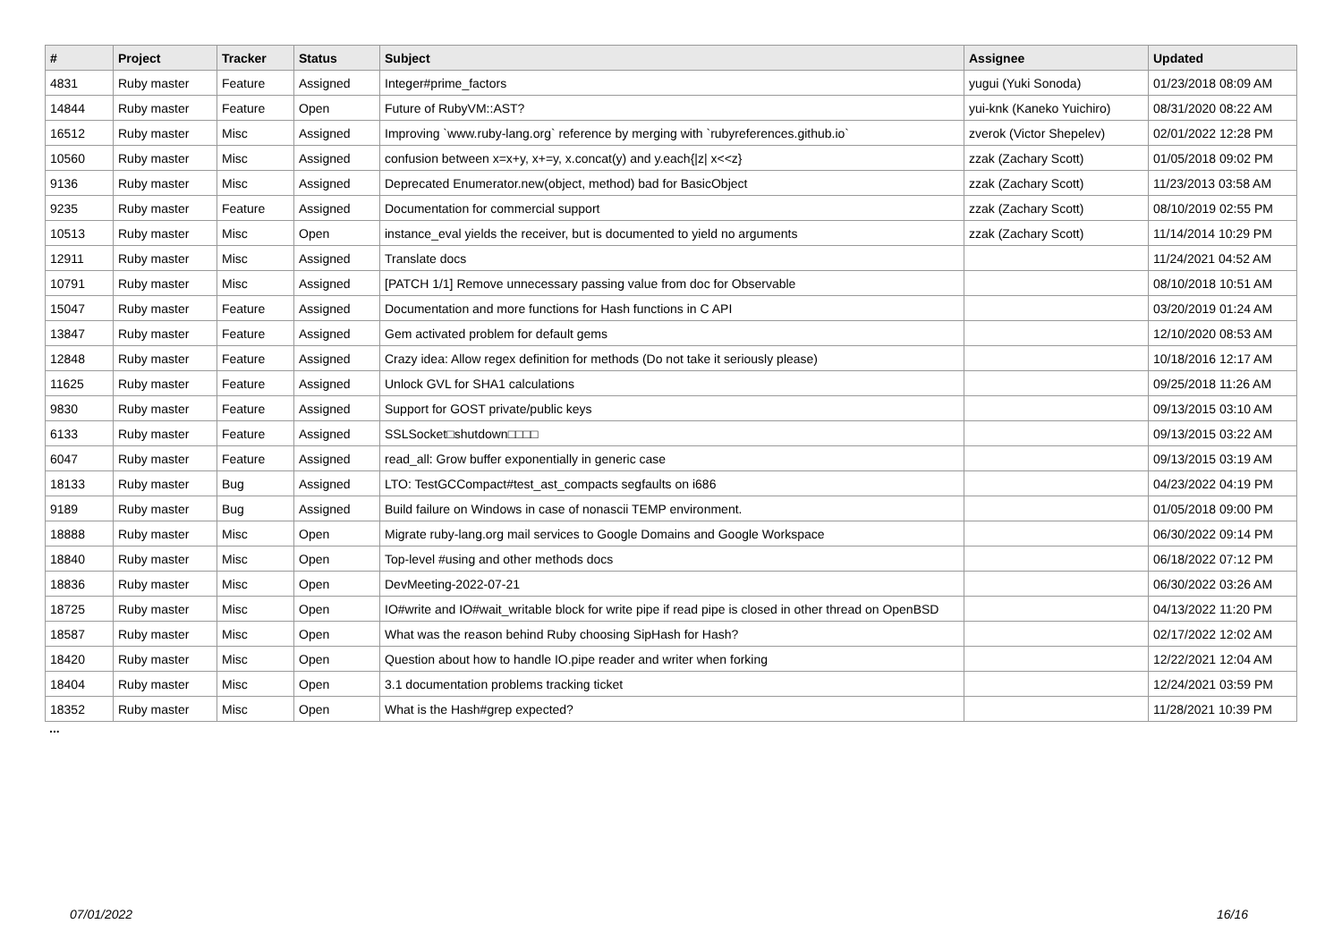| # | Project | Tracker | Status | Subject | Assignee | Updated |
| --- | --- | --- | --- | --- | --- | --- |
| 4831 | Ruby master | Feature | Assigned | Integer#prime_factors | yugui (Yuki Sonoda) | 01/23/2018 08:09 AM |
| 14844 | Ruby master | Feature | Open | Future of RubyVM::AST? | yui-knk (Kaneko Yuichiro) | 08/31/2020 08:22 AM |
| 16512 | Ruby master | Misc | Assigned | Improving `www.ruby-lang.org` reference by merging with `rubyreferences.github.io` | zverok (Victor Shepelev) | 02/01/2022 12:28 PM |
| 10560 | Ruby master | Misc | Assigned | confusion between x=x+y, x+=y, x.concat(y) and y.each{/z/ x<<z} | zzak (Zachary Scott) | 01/05/2018 09:02 PM |
| 9136 | Ruby master | Misc | Assigned | Deprecated Enumerator.new(object, method) bad for BasicObject | zzak (Zachary Scott) | 11/23/2013 03:58 AM |
| 9235 | Ruby master | Feature | Assigned | Documentation for commercial support | zzak (Zachary Scott) | 08/10/2019 02:55 PM |
| 10513 | Ruby master | Misc | Open | instance_eval yields the receiver, but is documented to yield no arguments | zzak (Zachary Scott) | 11/14/2014 10:29 PM |
| 12911 | Ruby master | Misc | Assigned | Translate docs | | 11/24/2021 04:52 AM |
| 10791 | Ruby master | Misc | Assigned | [PATCH 1/1] Remove unnecessary passing value from doc for Observable | | 08/10/2018 10:51 AM |
| 15047 | Ruby master | Feature | Assigned | Documentation and more functions for Hash functions in C API | | 03/20/2019 01:24 AM |
| 13847 | Ruby master | Feature | Assigned | Gem activated problem for default gems | | 12/10/2020 08:53 AM |
| 12848 | Ruby master | Feature | Assigned | Crazy idea: Allow regex definition for methods (Do not take it seriously please) | | 10/18/2016 12:17 AM |
| 11625 | Ruby master | Feature | Assigned | Unlock GVL for SHA1 calculations | | 09/25/2018 11:26 AM |
| 9830 | Ruby master | Feature | Assigned | Support for GOST private/public keys | | 09/13/2015 03:10 AM |
| 6133 | Ruby master | Feature | Assigned | SSLSocket□shutdown□□□□ | | 09/13/2015 03:22 AM |
| 6047 | Ruby master | Feature | Assigned | read_all: Grow buffer exponentially in generic case | | 09/13/2015 03:19 AM |
| 18133 | Ruby master | Bug | Assigned | LTO: TestGCCompact#test_ast_compacts segfaults on i686 | | 04/23/2022 04:19 PM |
| 9189 | Ruby master | Bug | Assigned | Build failure on Windows in case of nonascii TEMP environment. | | 01/05/2018 09:00 PM |
| 18888 | Ruby master | Misc | Open | Migrate ruby-lang.org mail services to Google Domains and Google Workspace | | 06/30/2022 09:14 PM |
| 18840 | Ruby master | Misc | Open | Top-level #using and other methods docs | | 06/18/2022 07:12 PM |
| 18836 | Ruby master | Misc | Open | DevMeeting-2022-07-21 | | 06/30/2022 03:26 AM |
| 18725 | Ruby master | Misc | Open | IO#write and IO#wait_writable block for write pipe if read pipe is closed in other thread on OpenBSD | | 04/13/2022 11:20 PM |
| 18587 | Ruby master | Misc | Open | What was the reason behind Ruby choosing SipHash for Hash? | | 02/17/2022 12:02 AM |
| 18420 | Ruby master | Misc | Open | Question about how to handle IO.pipe reader and writer when forking | | 12/22/2021 12:04 AM |
| 18404 | Ruby master | Misc | Open | 3.1 documentation problems tracking ticket | | 12/24/2021 03:59 PM |
| 18352 | Ruby master | Misc | Open | What is the Hash#grep expected? | | 11/28/2021 10:39 PM |
...
07/01/2022 16/16